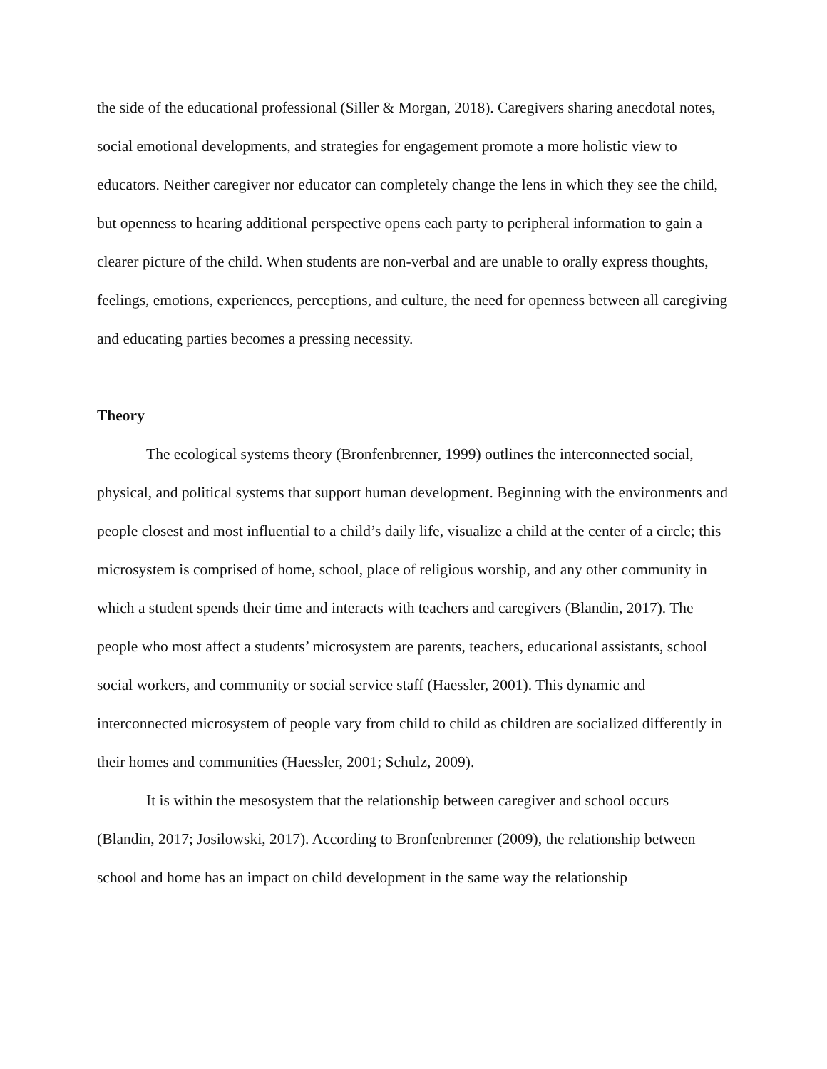the side of the educational professional (Siller & Morgan, 2018). Caregivers sharing anecdotal notes, social emotional developments, and strategies for engagement promote a more holistic view to educators. Neither caregiver nor educator can completely change the lens in which they see the child, but openness to hearing additional perspective opens each party to peripheral information to gain a clearer picture of the child. When students are non-verbal and are unable to orally express thoughts, feelings, emotions, experiences, perceptions, and culture, the need for openness between all caregiving and educating parties becomes a pressing necessity.
Theory
The ecological systems theory (Bronfenbrenner, 1999) outlines the interconnected social, physical, and political systems that support human development. Beginning with the environments and people closest and most influential to a child’s daily life, visualize a child at the center of a circle; this microsystem is comprised of home, school, place of religious worship, and any other community in which a student spends their time and interacts with teachers and caregivers (Blandin, 2017). The people who most affect a students’ microsystem are parents, teachers, educational assistants, school social workers, and community or social service staff (Haessler, 2001). This dynamic and interconnected microsystem of people vary from child to child as children are socialized differently in their homes and communities (Haessler, 2001; Schulz, 2009).
It is within the mesosystem that the relationship between caregiver and school occurs (Blandin, 2017; Josilowski, 2017). According to Bronfenbrenner (2009), the relationship between school and home has an impact on child development in the same way the relationship